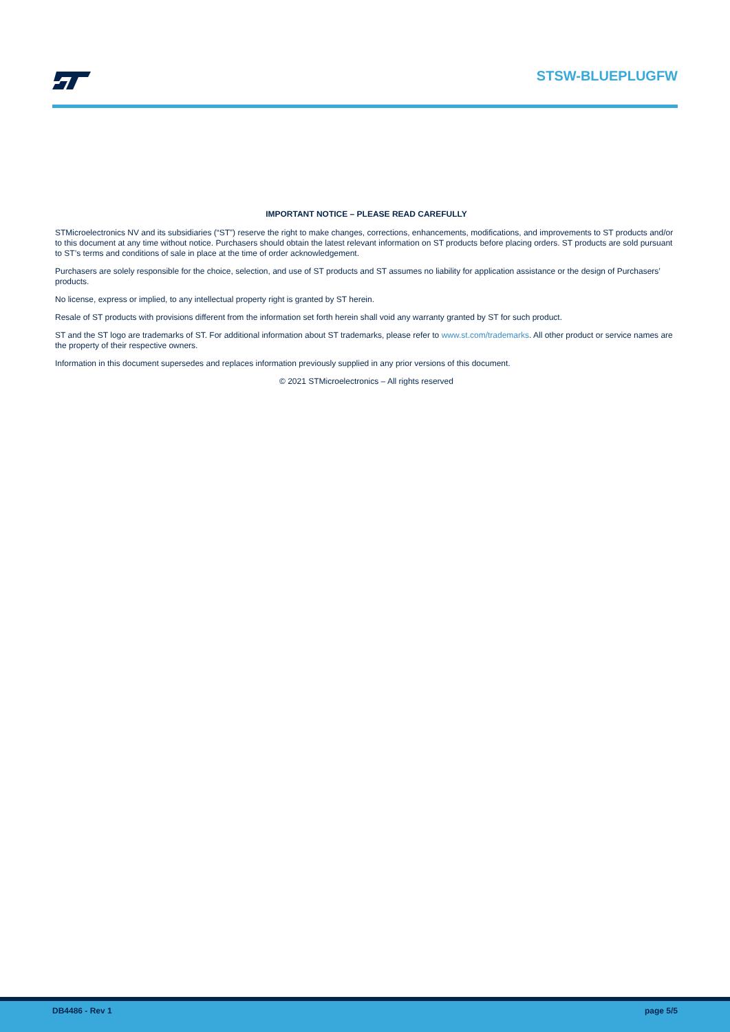STSW-BLUEPLUGFW
IMPORTANT NOTICE – PLEASE READ CAREFULLY
STMicroelectronics NV and its subsidiaries (“ST”) reserve the right to make changes, corrections, enhancements, modifications, and improvements to ST products and/or to this document at any time without notice. Purchasers should obtain the latest relevant information on ST products before placing orders. ST products are sold pursuant to ST’s terms and conditions of sale in place at the time of order acknowledgement.
Purchasers are solely responsible for the choice, selection, and use of ST products and ST assumes no liability for application assistance or the design of Purchasers’ products.
No license, express or implied, to any intellectual property right is granted by ST herein.
Resale of ST products with provisions different from the information set forth herein shall void any warranty granted by ST for such product.
ST and the ST logo are trademarks of ST. For additional information about ST trademarks, please refer to www.st.com/trademarks. All other product or service names are the property of their respective owners.
Information in this document supersedes and replaces information previously supplied in any prior versions of this document.
© 2021 STMicroelectronics – All rights reserved
DB4486 - Rev 1 page 5/5